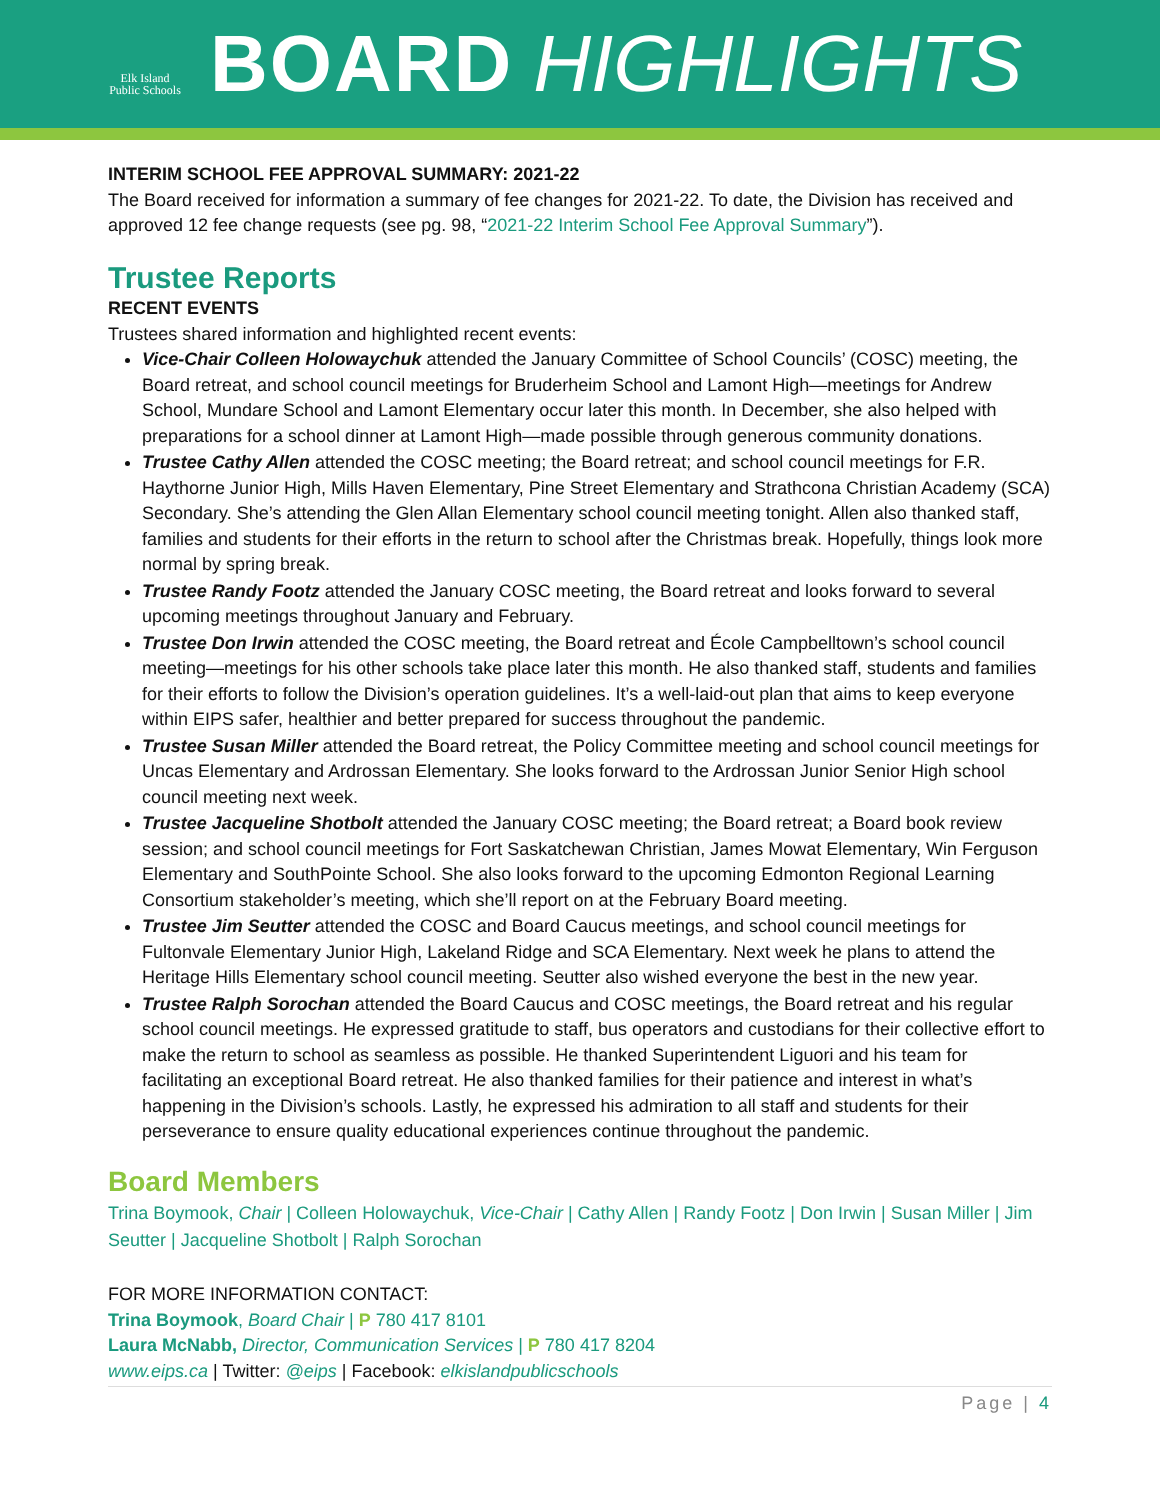Elk Island
Public Schools
BOARD HIGHLIGHTS
INTERIM SCHOOL FEE APPROVAL SUMMARY: 2021-22
The Board received for information a summary of fee changes for 2021-22. To date, the Division has received and approved 12 fee change requests (see pg. 98, “2021-22 Interim School Fee Approval Summary”).
Trustee Reports
RECENT EVENTS
Trustees shared information and highlighted recent events:
Vice-Chair Colleen Holowaychuk attended the January Committee of School Councils’ (COSC) meeting, the Board retreat, and school council meetings for Bruderheim School and Lamont High—meetings for Andrew School, Mundare School and Lamont Elementary occur later this month. In December, she also helped with preparations for a school dinner at Lamont High—made possible through generous community donations.
Trustee Cathy Allen attended the COSC meeting; the Board retreat; and school council meetings for F.R. Haythorne Junior High, Mills Haven Elementary, Pine Street Elementary and Strathcona Christian Academy (SCA) Secondary. She’s attending the Glen Allan Elementary school council meeting tonight. Allen also thanked staff, families and students for their efforts in the return to school after the Christmas break. Hopefully, things look more normal by spring break.
Trustee Randy Footz attended the January COSC meeting, the Board retreat and looks forward to several upcoming meetings throughout January and February.
Trustee Don Irwin attended the COSC meeting, the Board retreat and École Campbelltown’s school council meeting—meetings for his other schools take place later this month. He also thanked staff, students and families for their efforts to follow the Division’s operation guidelines. It’s a well-laid-out plan that aims to keep everyone within EIPS safer, healthier and better prepared for success throughout the pandemic.
Trustee Susan Miller attended the Board retreat, the Policy Committee meeting and school council meetings for Uncas Elementary and Ardrossan Elementary. She looks forward to the Ardrossan Junior Senior High school council meeting next week.
Trustee Jacqueline Shotbolt attended the January COSC meeting; the Board retreat; a Board book review session; and school council meetings for Fort Saskatchewan Christian, James Mowat Elementary, Win Ferguson Elementary and SouthPointe School. She also looks forward to the upcoming Edmonton Regional Learning Consortium stakeholder’s meeting, which she’ll report on at the February Board meeting.
Trustee Jim Seutter attended the COSC and Board Caucus meetings, and school council meetings for Fultonvale Elementary Junior High, Lakeland Ridge and SCA Elementary. Next week he plans to attend the Heritage Hills Elementary school council meeting. Seutter also wished everyone the best in the new year.
Trustee Ralph Sorochan attended the Board Caucus and COSC meetings, the Board retreat and his regular school council meetings. He expressed gratitude to staff, bus operators and custodians for their collective effort to make the return to school as seamless as possible. He thanked Superintendent Liguori and his team for facilitating an exceptional Board retreat. He also thanked families for their patience and interest in what’s happening in the Division’s schools. Lastly, he expressed his admiration to all staff and students for their perseverance to ensure quality educational experiences continue throughout the pandemic.
Board Members
Trina Boymook, Chair | Colleen Holowaychuk, Vice-Chair | Cathy Allen | Randy Footz | Don Irwin | Susan Miller | Jim Seutter | Jacqueline Shotbolt | Ralph Sorochan
FOR MORE INFORMATION CONTACT:
Trina Boymook, Board Chair | P 780 417 8101
Laura McNabb, Director, Communication Services | P 780 417 8204
www.eips.ca | Twitter: @eips | Facebook: elkislandpublicschools
Page | 4